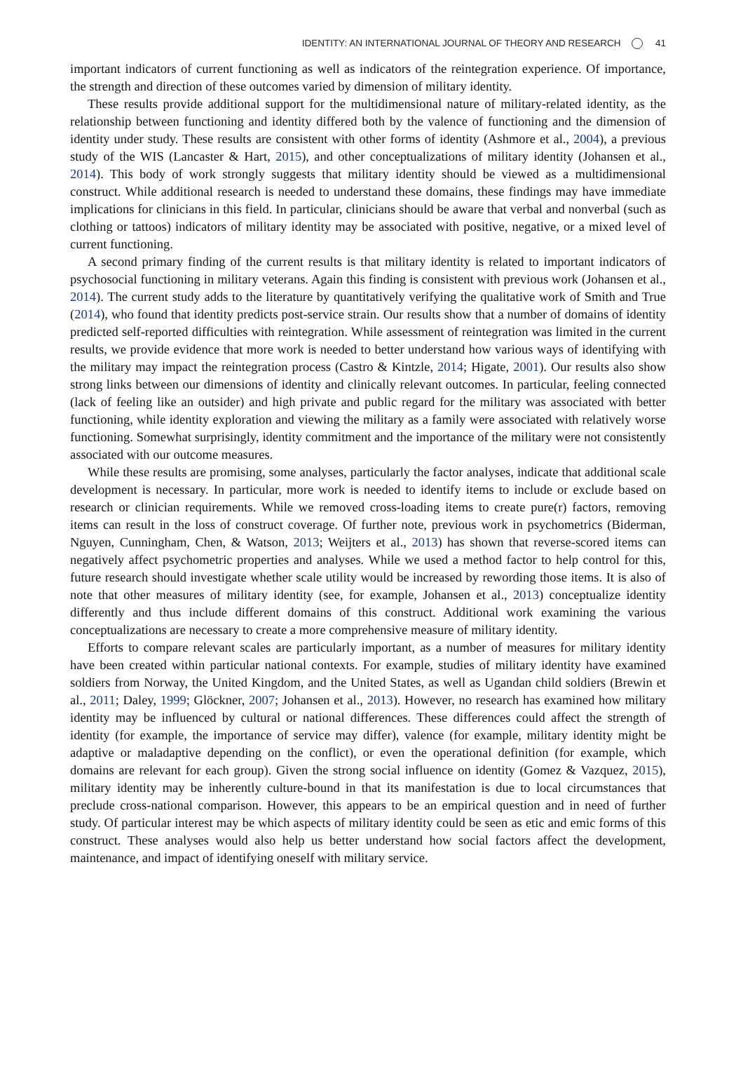IDENTITY: AN INTERNATIONAL JOURNAL OF THEORY AND RESEARCH 41
important indicators of current functioning as well as indicators of the reintegration experience. Of importance, the strength and direction of these outcomes varied by dimension of military identity.
These results provide additional support for the multidimensional nature of military-related identity, as the relationship between functioning and identity differed both by the valence of functioning and the dimension of identity under study. These results are consistent with other forms of identity (Ashmore et al., 2004), a previous study of the WIS (Lancaster & Hart, 2015), and other conceptualizations of military identity (Johansen et al., 2014). This body of work strongly suggests that military identity should be viewed as a multidimensional construct. While additional research is needed to understand these domains, these findings may have immediate implications for clinicians in this field. In particular, clinicians should be aware that verbal and nonverbal (such as clothing or tattoos) indicators of military identity may be associated with positive, negative, or a mixed level of current functioning.
A second primary finding of the current results is that military identity is related to important indicators of psychosocial functioning in military veterans. Again this finding is consistent with previous work (Johansen et al., 2014). The current study adds to the literature by quantitatively verifying the qualitative work of Smith and True (2014), who found that identity predicts post-service strain. Our results show that a number of domains of identity predicted self-reported difficulties with reintegration. While assessment of reintegration was limited in the current results, we provide evidence that more work is needed to better understand how various ways of identifying with the military may impact the reintegration process (Castro & Kintzle, 2014; Higate, 2001). Our results also show strong links between our dimensions of identity and clinically relevant outcomes. In particular, feeling connected (lack of feeling like an outsider) and high private and public regard for the military was associated with better functioning, while identity exploration and viewing the military as a family were associated with relatively worse functioning. Somewhat surprisingly, identity commitment and the importance of the military were not consistently associated with our outcome measures.
While these results are promising, some analyses, particularly the factor analyses, indicate that additional scale development is necessary. In particular, more work is needed to identify items to include or exclude based on research or clinician requirements. While we removed cross-loading items to create pure(r) factors, removing items can result in the loss of construct coverage. Of further note, previous work in psychometrics (Biderman, Nguyen, Cunningham, Chen, & Watson, 2013; Weijters et al., 2013) has shown that reverse-scored items can negatively affect psychometric properties and analyses. While we used a method factor to help control for this, future research should investigate whether scale utility would be increased by rewording those items. It is also of note that other measures of military identity (see, for example, Johansen et al., 2013) conceptualize identity differently and thus include different domains of this construct. Additional work examining the various conceptualizations are necessary to create a more comprehensive measure of military identity.
Efforts to compare relevant scales are particularly important, as a number of measures for military identity have been created within particular national contexts. For example, studies of military identity have examined soldiers from Norway, the United Kingdom, and the United States, as well as Ugandan child soldiers (Brewin et al., 2011; Daley, 1999; Glöckner, 2007; Johansen et al., 2013). However, no research has examined how military identity may be influenced by cultural or national differences. These differences could affect the strength of identity (for example, the importance of service may differ), valence (for example, military identity might be adaptive or maladaptive depending on the conflict), or even the operational definition (for example, which domains are relevant for each group). Given the strong social influence on identity (Gomez & Vazquez, 2015), military identity may be inherently culture-bound in that its manifestation is due to local circumstances that preclude cross-national comparison. However, this appears to be an empirical question and in need of further study. Of particular interest may be which aspects of military identity could be seen as etic and emic forms of this construct. These analyses would also help us better understand how social factors affect the development, maintenance, and impact of identifying oneself with military service.